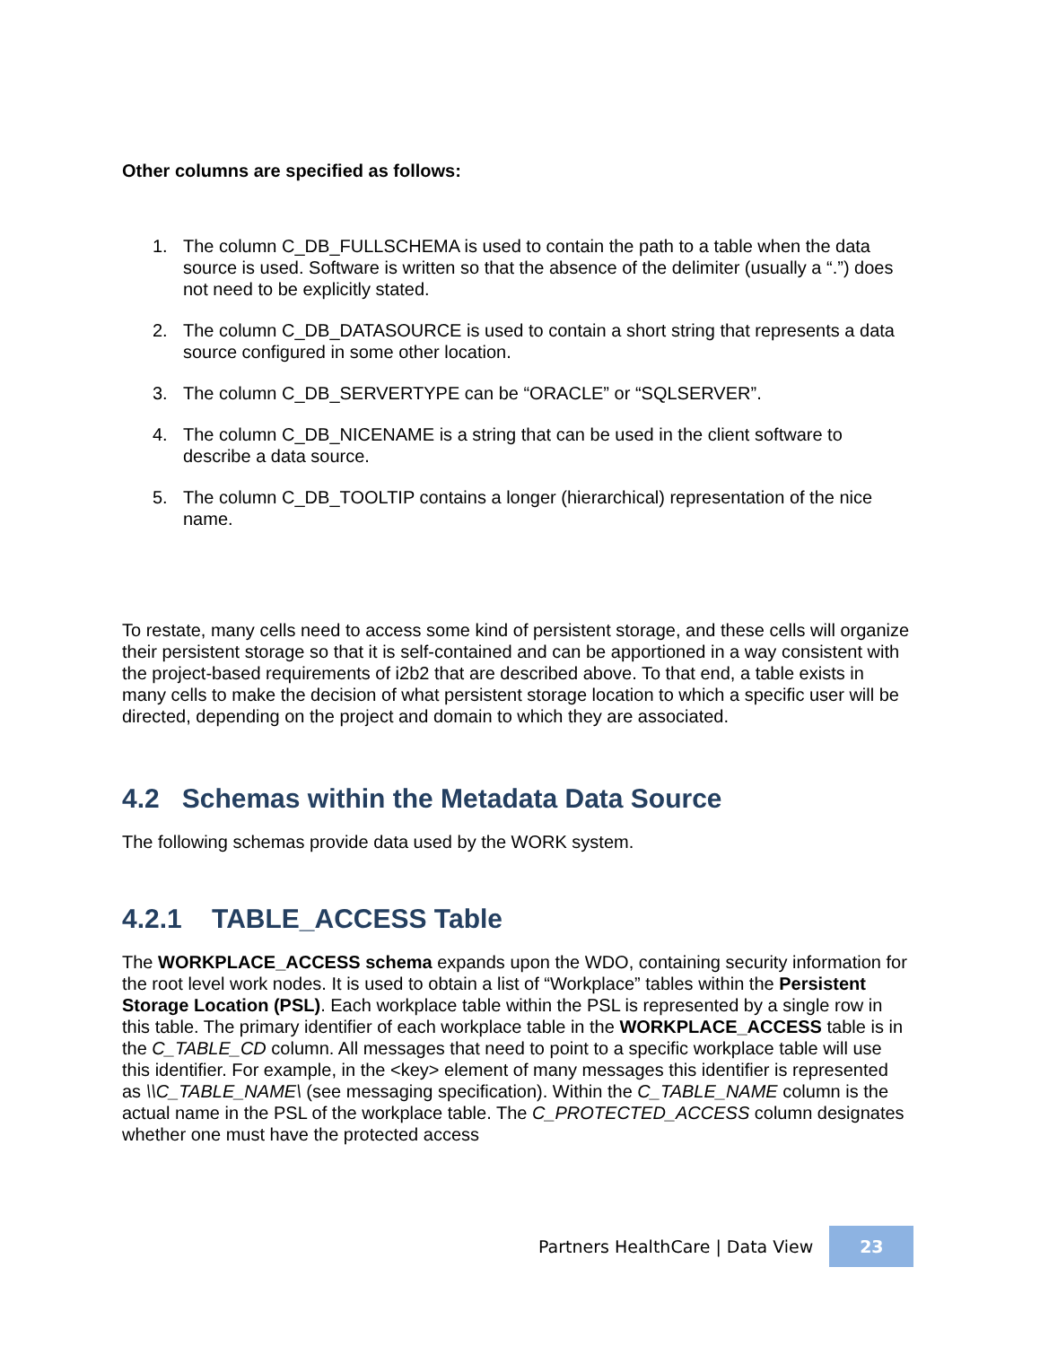Other columns are specified as follows:
1. The column C_DB_FULLSCHEMA is used to contain the path to a table when the data source is used. Software is written so that the absence of the delimiter (usually a “.”) does not need to be explicitly stated.
2. The column C_DB_DATASOURCE is used to contain a short string that represents a data source configured in some other location.
3. The column C_DB_SERVERTYPE can be “ORACLE” or “SQLSERVER”.
4. The column C_DB_NICENAME is a string that can be used in the client software to describe a data source.
5. The column C_DB_TOOLTIP contains a longer (hierarchical) representation of the nice name.
To restate, many cells need to access some kind of persistent storage, and these cells will organize their persistent storage so that it is self-contained and can be apportioned in a way consistent with the project-based requirements of i2b2 that are described above. To that end, a table exists in many cells to make the decision of what persistent storage location to which a specific user will be directed, depending on the project and domain to which they are associated.
4.2 Schemas within the Metadata Data Source
The following schemas provide data used by the WORK system.
4.2.1 TABLE_ACCESS Table
The WORKPLACE_ACCESS schema expands upon the WDO, containing security information for the root level work nodes. It is used to obtain a list of “Workplace” tables within the Persistent Storage Location (PSL). Each workplace table within the PSL is represented by a single row in this table. The primary identifier of each workplace table in the WORKPLACE_ACCESS table is in the C_TABLE_CD column. All messages that need to point to a specific workplace table will use this identifier. For example, in the <key> element of many messages this identifier is represented as \\C_TABLE_NAME\ (see messaging specification). Within the C_TABLE_NAME column is the actual name in the PSL of the workplace table. The C_PROTECTED_ACCESS column designates whether one must have the protected access
Partners HealthCare | Data View
23